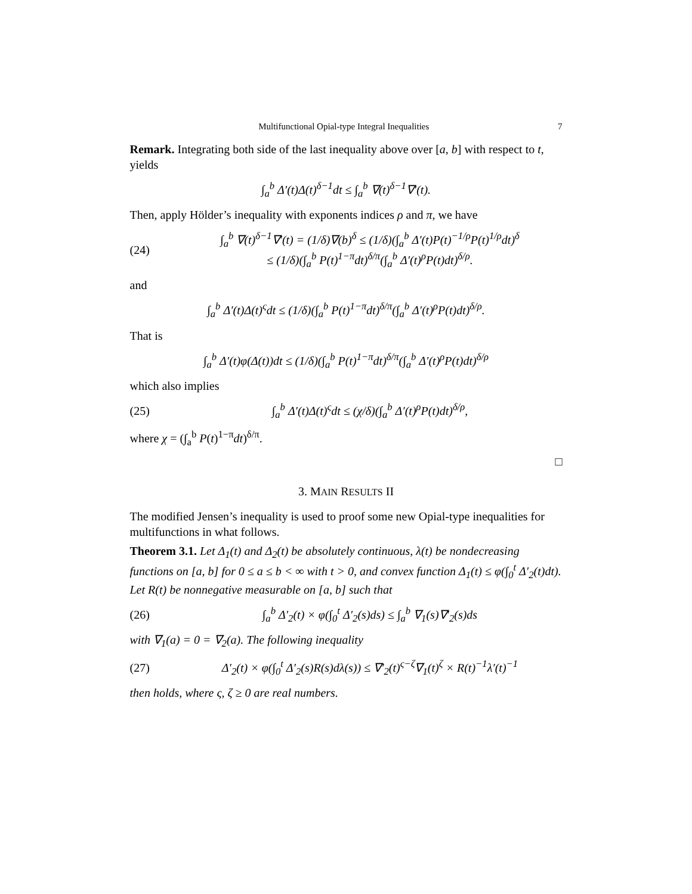Multifunctional Opial-type Integral Inequalities 7
Remark. Integrating both side of the last inequality above over [a, b] with respect to t, yields
∫<sub>a</sub><sup>b</sup> Δ′(t)Δ(t)<sup>δ−1</sup>dt ≤ ∫<sub>a</sub><sup>b</sup> ∇(t)<sup>δ−1</sup>∇′(t).
Then, apply Hölder’s inequality with exponents indices ρ and π, we have
(24) ∫<sub>a</sub><sup>b</sup> ∇(t)<sup>δ−1</sup>∇′(t) = (1/δ)∇(b)<sup>δ</sup> ≤ (1/δ)(∫<sub>a</sub><sup>b</sup> Δ′(t)P(t)<sup>−1/ρ</sup>P(t)<sup>1/ρ</sup>dt)<sup>δ</sup>
≤ (1/δ)(∫<sub>a</sub><sup>b</sup> P(t)<sup>1−π</sup>dt)<sup>δ/π</sup>(∫<sub>a</sub><sup>b</sup> Δ′(t)<sup>ρ</sup>P(t)dt)<sup>δ/ρ</sup>.
and
∫<sub>a</sub><sup>b</sup> Δ′(t)Δ(t)<sup>ς</sup>dt ≤ (1/δ)(∫<sub>a</sub><sup>b</sup> P(t)<sup>1−π</sup>dt)<sup>δ/π</sup>(∫<sub>a</sub><sup>b</sup> Δ′(t)<sup>ρ</sup>P(t)dt)<sup>δ/ρ</sup>.
That is
∫<sub>a</sub><sup>b</sup> Δ′(t)φ(Δ(t))dt ≤ (1/δ)(∫<sub>a</sub><sup>b</sup> P(t)<sup>1−π</sup>dt)<sup>δ/π</sup>(∫<sub>a</sub><sup>b</sup> Δ′(t)<sup>ρ</sup>P(t)dt)<sup>δ/ρ</sup>
which also implies
(25) ∫<sub>a</sub><sup>b</sup> Δ′(t)Δ(t)<sup>ς</sup>dt ≤ (χ/δ)(∫<sub>a</sub><sup>b</sup> Δ′(t)<sup>ρ</sup>P(t)dt)<sup>δ/ρ</sup>,
where χ = (∫<sub>a</sub><sup>b</sup> P(t)<sup>1−π</sup>dt)<sup>δ/π</sup>.
□
3. MAIN RESULTS II
The modified Jensen’s inequality is used to proof some new Opial-type inequalities for multifunctions in what follows.
Theorem 3.1. Let Δ<sub>1</sub>(t) and Δ<sub>2</sub>(t) be absolutely continuous, λ(t) be nondecreasing functions on [a, b] for 0 ≤ a ≤ b < ∞ with t > 0, and convex function Δ<sub>1</sub>(t) ≤ φ(∫<sub>0</sub><sup>t</sup> Δ′<sub>2</sub>(t)dt). Let R(t) be nonnegative measurable on [a, b] such that
(26) ∫<sub>a</sub><sup>b</sup> Δ′<sub>2</sub>(t) × φ(∫<sub>0</sub><sup>t</sup> Δ′<sub>2</sub>(s)ds) ≤ ∫<sub>a</sub><sup>b</sup> ∇<sub>1</sub>(s)∇′<sub>2</sub>(s)ds
with ∇<sub>1</sub>(a) = 0 = ∇<sub>2</sub>(a). The following inequality
(27) Δ′<sub>2</sub>(t) × φ(∫<sub>0</sub><sup>t</sup> Δ′<sub>2</sub>(s)R(s)dλ(s)) ≤ ∇′<sub>2</sub>(t)<sup>ς−ζ</sup>∇<sub>1</sub>(t)<sup>ζ</sup> × R(t)<sup>−1</sup>λ′(t)<sup>−1</sup>
then holds, where ς, ζ ≥ 0 are real numbers.